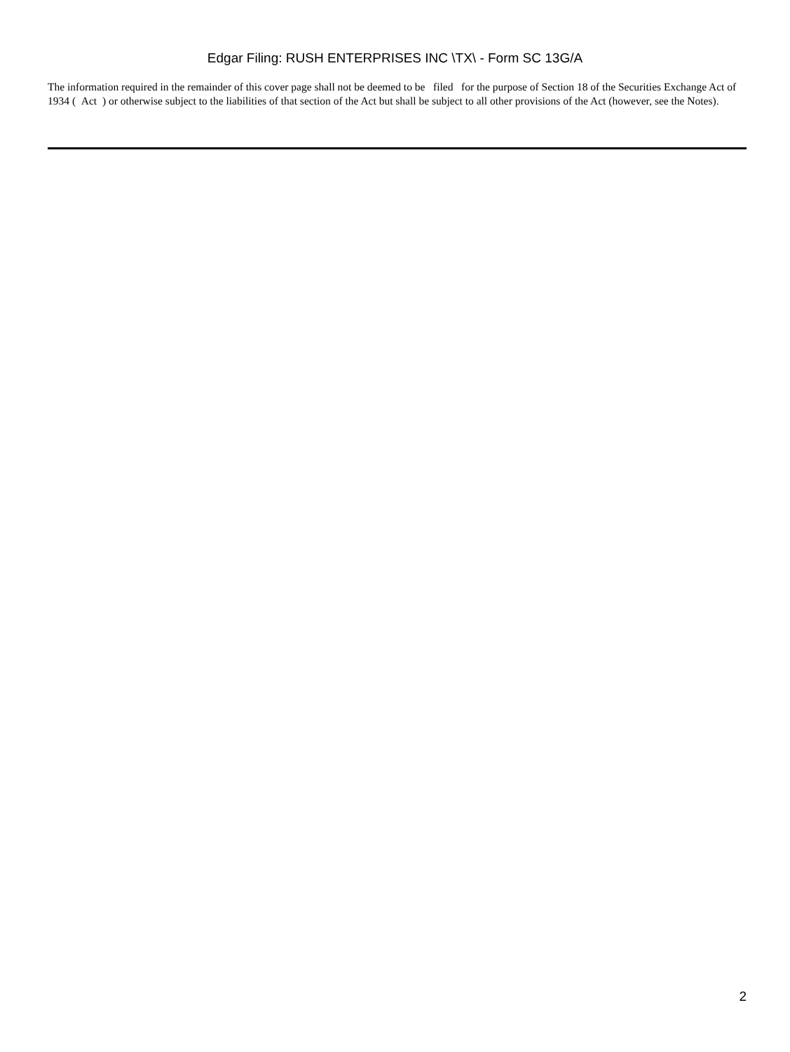Edgar Filing: RUSH ENTERPRISES INC \TX\ - Form SC 13G/A
The information required in the remainder of this cover page shall not be deemed to be filed for the purpose of Section 18 of the Securities Exchange Act of 1934 ( Act ) or otherwise subject to the liabilities of that section of the Act but shall be subject to all other provisions of the Act (however, see the Notes).
2